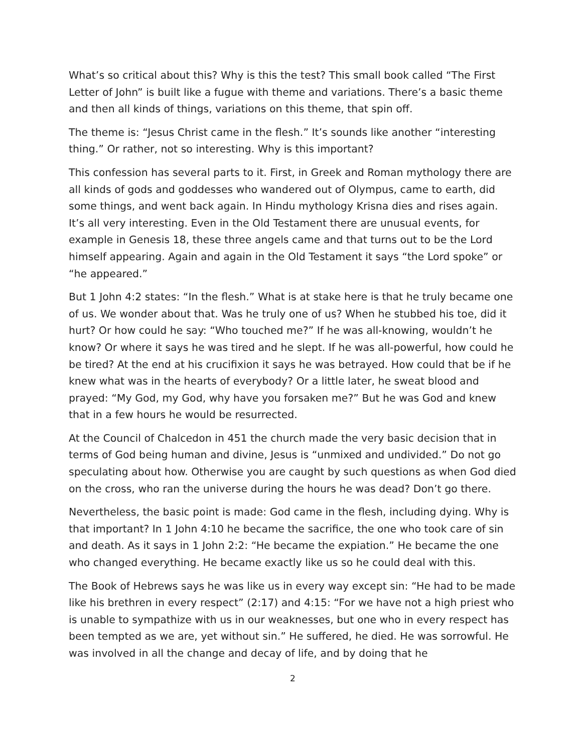What’s so critical about this? Why is this the test? This small book called “The First Letter of John” is built like a fugue with theme and variations. There’s a basic theme and then all kinds of things, variations on this theme, that spin off.
The theme is: “Jesus Christ came in the flesh.” It’s sounds like another “interesting thing.” Or rather, not so interesting. Why is this important?
This confession has several parts to it. First, in Greek and Roman mythology there are all kinds of gods and goddesses who wandered out of Olympus, came to earth, did some things, and went back again. In Hindu mythology Krisna dies and rises again. It’s all very interesting. Even in the Old Testament there are unusual events, for example in Genesis 18, these three angels came and that turns out to be the Lord himself appearing. Again and again in the Old Testament it says “the Lord spoke” or “he appeared.”
But 1 John 4:2 states: “In the flesh.” What is at stake here is that he truly became one of us. We wonder about that. Was he truly one of us? When he stubbed his toe, did it hurt? Or how could he say: “Who touched me?” If he was all-knowing, wouldn’t he know? Or where it says he was tired and he slept. If he was all-powerful, how could he be tired? At the end at his crucifixion it says he was betrayed. How could that be if he knew what was in the hearts of everybody? Or a little later, he sweat blood and prayed: “My God, my God, why have you forsaken me?” But he was God and knew that in a few hours he would be resurrected.
At the Council of Chalcedon in 451 the church made the very basic decision that in terms of God being human and divine, Jesus is “unmixed and undivided.” Do not go speculating about how. Otherwise you are caught by such questions as when God died on the cross, who ran the universe during the hours he was dead? Don’t go there.
Nevertheless, the basic point is made: God came in the flesh, including dying. Why is that important? In 1 John 4:10 he became the sacrifice, the one who took care of sin and death. As it says in 1 John 2:2: “He became the expiation.” He became the one who changed everything. He became exactly like us so he could deal with this.
The Book of Hebrews says he was like us in every way except sin: “He had to be made like his brethren in every respect” (2:17) and 4:15: “For we have not a high priest who is unable to sympathize with us in our weaknesses, but one who in every respect has been tempted as we are, yet without sin.” He suffered, he died. He was sorrowful. He was involved in all the change and decay of life, and by doing that he
2